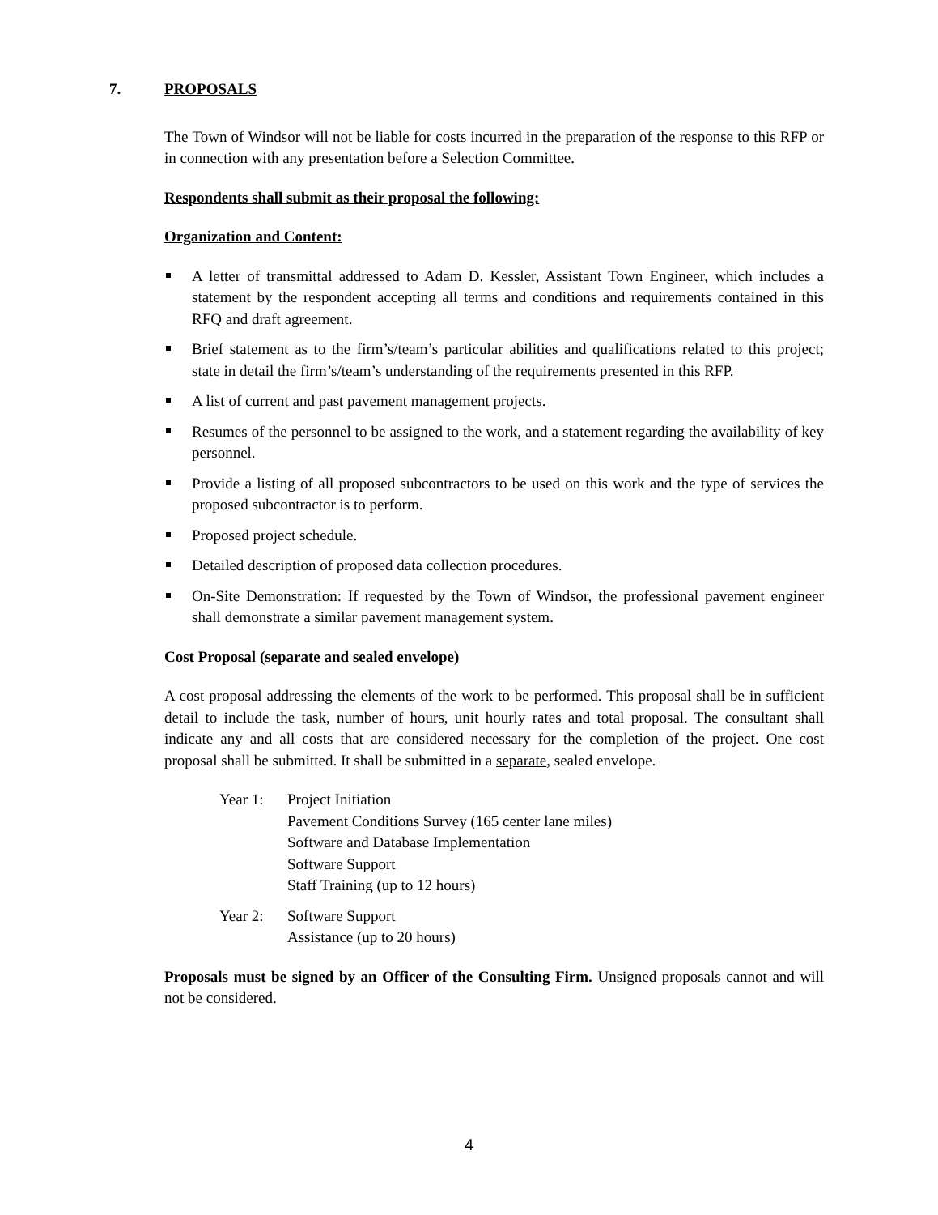7. PROPOSALS
The Town of Windsor will not be liable for costs incurred in the preparation of the response to this RFP or in connection with any presentation before a Selection Committee.
Respondents shall submit as their proposal the following:
Organization and Content:
A letter of transmittal addressed to Adam D. Kessler, Assistant Town Engineer, which includes a statement by the respondent accepting all terms and conditions and requirements contained in this RFQ and draft agreement.
Brief statement as to the firm’s/team’s particular abilities and qualifications related to this project; state in detail the firm’s/team’s understanding of the requirements presented in this RFP.
A list of current and past pavement management projects.
Resumes of the personnel to be assigned to the work, and a statement regarding the availability of key personnel.
Provide a listing of all proposed subcontractors to be used on this work and the type of services the proposed subcontractor is to perform.
Proposed project schedule.
Detailed description of proposed data collection procedures.
On-Site Demonstration: If requested by the Town of Windsor, the professional pavement engineer shall demonstrate a similar pavement management system.
Cost Proposal (separate and sealed envelope)
A cost proposal addressing the elements of the work to be performed. This proposal shall be in sufficient detail to include the task, number of hours, unit hourly rates and total proposal. The consultant shall indicate any and all costs that are considered necessary for the completion of the project. One cost proposal shall be submitted. It shall be submitted in a separate, sealed envelope.
Year 1: Project Initiation
Pavement Conditions Survey (165 center lane miles)
Software and Database Implementation
Software Support
Staff Training (up to 12 hours)
Year 2: Software Support
Assistance (up to 20 hours)
Proposals must be signed by an Officer of the Consulting Firm. Unsigned proposals cannot and will not be considered.
4